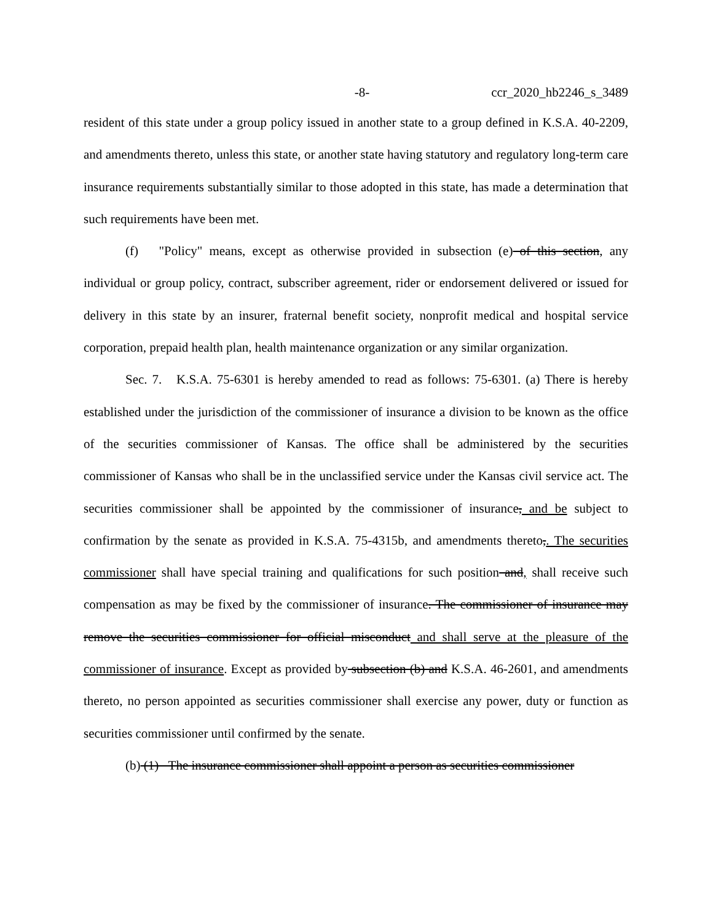-8- ccr_2020_hb2246_s_3489
resident of this state under a group policy issued in another state to a group defined in K.S.A. 40-2209, and amendments thereto, unless this state, or another state having statutory and regulatory long-term care insurance requirements substantially similar to those adopted in this state, has made a determination that such requirements have been met.
(f) "Policy" means, except as otherwise provided in subsection (e) of this section, any individual or group policy, contract, subscriber agreement, rider or endorsement delivered or issued for delivery in this state by an insurer, fraternal benefit society, nonprofit medical and hospital service corporation, prepaid health plan, health maintenance organization or any similar organization.
Sec. 7. K.S.A. 75-6301 is hereby amended to read as follows: 75-6301. (a) There is hereby established under the jurisdiction of the commissioner of insurance a division to be known as the office of the securities commissioner of Kansas. The office shall be administered by the securities commissioner of Kansas who shall be in the unclassified service under the Kansas civil service act. The securities commissioner shall be appointed by the commissioner of insurance, and be subject to confirmation by the senate as provided in K.S.A. 75-4315b, and amendments thereto,. The securities commissioner shall have special training and qualifications for such position and, shall receive such compensation as may be fixed by the commissioner of insurance. The commissioner of insurance may remove the securities commissioner for official misconduct and shall serve at the pleasure of the commissioner of insurance. Except as provided by subsection (b) and K.S.A. 46-2601, and amendments thereto, no person appointed as securities commissioner shall exercise any power, duty or function as securities commissioner until confirmed by the senate.
(b) (1) The insurance commissioner shall appoint a person as securities commissioner